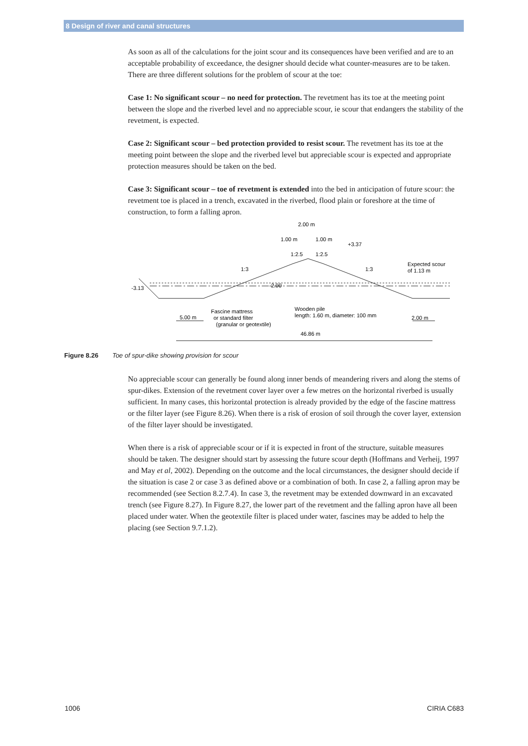8 Design of river and canal structures
As soon as all of the calculations for the joint scour and its consequences have been verified and are to an acceptable probability of exceedance, the designer should decide what counter-measures are to be taken. There are three different solutions for the problem of scour at the toe:
Case 1: No significant scour – no need for protection. The revetment has its toe at the meeting point between the slope and the riverbed level and no appreciable scour, ie scour that endangers the stability of the revetment, is expected.
Case 2: Significant scour – bed protection provided to resist scour. The revetment has its toe at the meeting point between the slope and the riverbed level but appreciable scour is expected and appropriate protection measures should be taken on the bed.
Case 3: Significant scour – toe of revetment is extended into the bed in anticipation of future scour: the revetment toe is placed in a trench, excavated in the riverbed, flood plain or foreshore at the time of construction, to form a falling apron.
2.00 m
1.00 m
1.00 m
+3.37
1:3
1:3
1:2.5
1:2.5
Expected scour
of 1.13 m
-3.13
-2.00
Fascine mattress
or standard filter
(granular or geotextile)
Wooden pile
length: 1.60 m, diameter: 100 mm
5.00 m
2.00 m
46.86 m
Figure 8.26 Toe of spur-dike showing provision for scour
No appreciable scour can generally be found along inner bends of meandering rivers and along the stems of spur-dikes. Extension of the revetment cover layer over a few metres on the horizontal riverbed is usually sufficient. In many cases, this horizontal protection is already provided by the edge of the fascine mattress or the filter layer (see Figure 8.26). When there is a risk of erosion of soil through the cover layer, extension of the filter layer should be investigated.
When there is a risk of appreciable scour or if it is expected in front of the structure, suitable measures should be taken. The designer should start by assessing the future scour depth (Hoffmans and Verheij, 1997 and May et al, 2002). Depending on the outcome and the local circumstances, the designer should decide if the situation is case 2 or case 3 as defined above or a combination of both. In case 2, a falling apron may be recommended (see Section 8.2.7.4). In case 3, the revetment may be extended downward in an excavated trench (see Figure 8.27). In Figure 8.27, the lower part of the revetment and the falling apron have all been placed under water. When the geotextile filter is placed under water, fascines may be added to help the placing (see Section 9.7.1.2).
1006 CIRIA C683